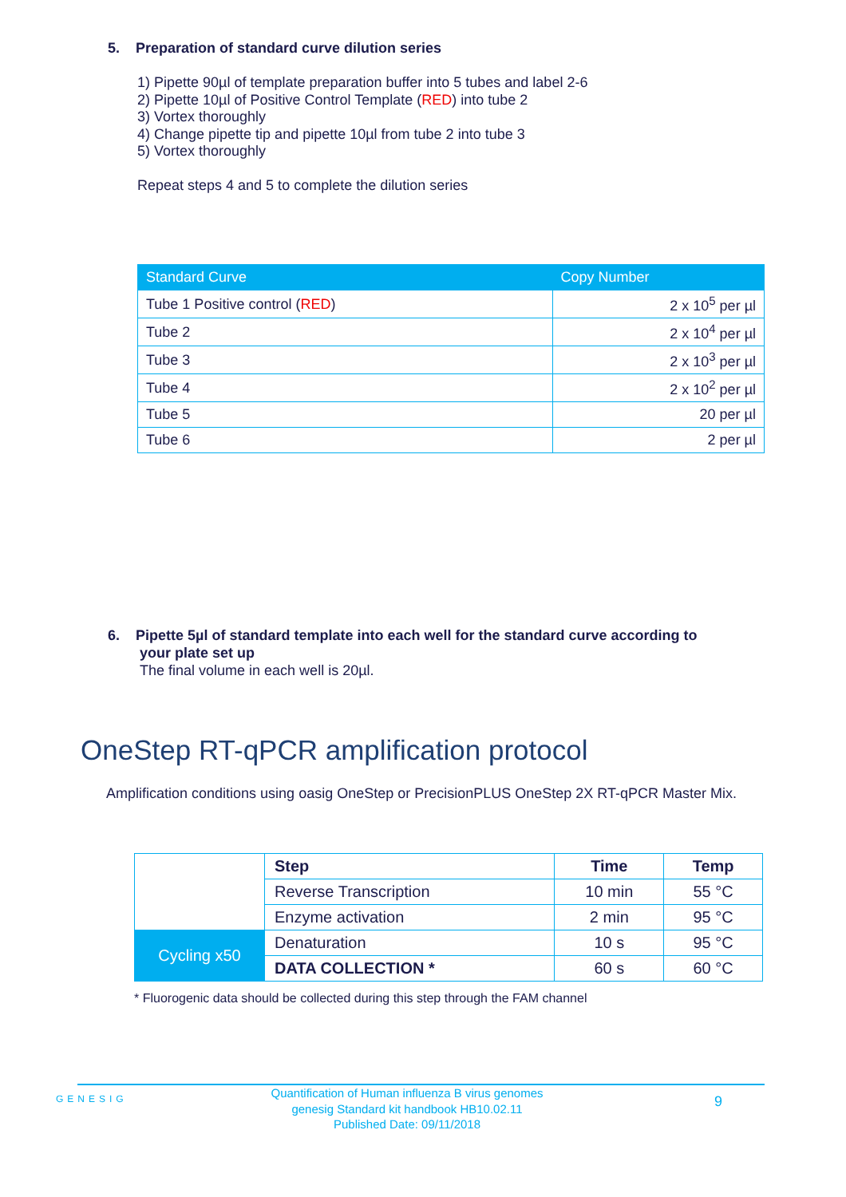5. Preparation of standard curve dilution series
1) Pipette 90µl of template preparation buffer into 5 tubes and label 2-6
2) Pipette 10µl of Positive Control Template (RED) into tube 2
3) Vortex thoroughly
4) Change pipette tip and pipette 10µl from tube 2 into tube 3
5) Vortex thoroughly
Repeat steps 4 and 5 to complete the dilution series
| Standard Curve | Copy Number |
| --- | --- |
| Tube 1 Positive control ( RED ) | 2 x 10<sup>5</sup> per µl |
| Tube 2 | 2 x 10<sup>4</sup> per µl |
| Tube 3 | 2 x 10<sup>3</sup> per µl |
| Tube 4 | 2 x 10<sup>2</sup> per µl |
| Tube 5 | 20 per µl |
| Tube 6 | 2 per µl |
6. Pipette 5µl of standard template into each well for the standard curve according to
your plate set up
The final volume in each well is 20µl.
OneStep RT-qPCR amplification protocol
Amplification conditions using oasig OneStep or PrecisionPLUS OneStep 2X RT-qPCR Master Mix.
| | Step | Time | Temp |
| | Reverse Transcription | 10 min | 55 °C |
| | Enzyme activation | 2 min | 95 °C |
| Cycling x50 | Denaturation | 10 s | 95 °C |
| | DATA COLLECTION * | 60 s | 60 °C |
* Fluorogenic data should be collected during this step through the FAM channel
GENESIG
Quantification of Human influenza B virus genomes
genesig Standard kit handbook HB10.02.11
Published Date: 09/11/2018
9